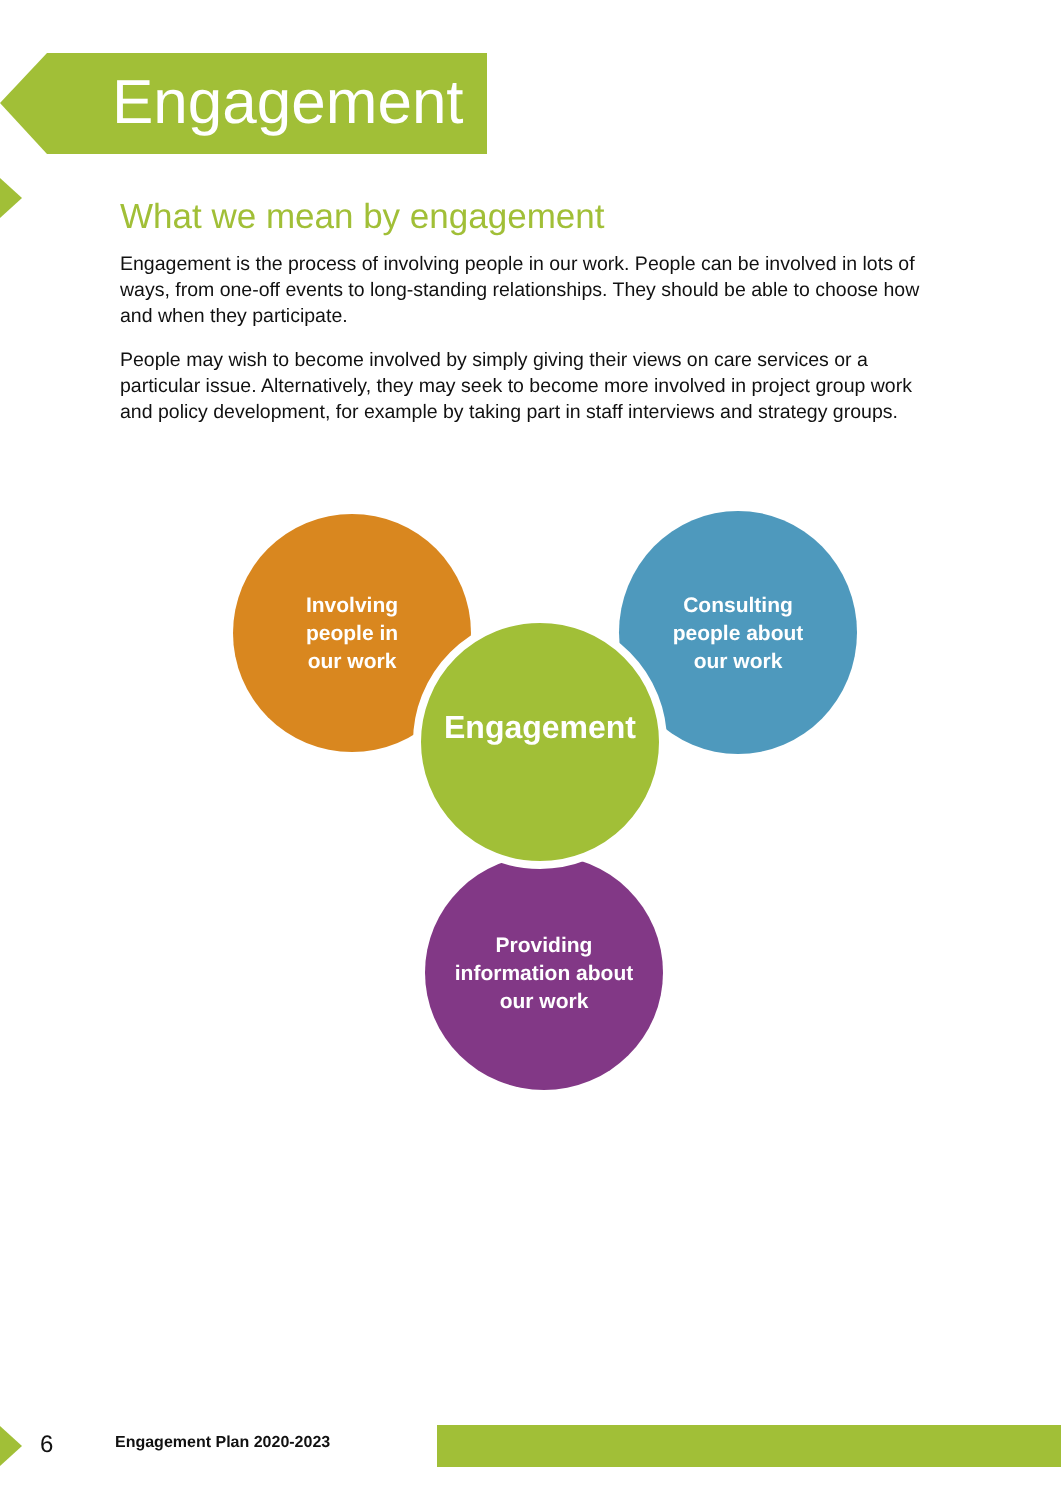Engagement
What we mean by engagement
Engagement is the process of involving people in our work. People can be involved in lots of ways, from one-off events to long-standing relationships. They should be able to choose how and when they participate.
People may wish to become involved by simply giving their views on care services or a particular issue. Alternatively, they may seek to become more involved in project group work and policy development, for example by taking part in staff interviews and strategy groups.
Involving
people in
our work
Consulting
people about
our work
Providing
information about
our work
Engagement
6 Engagement Plan 2020-2023